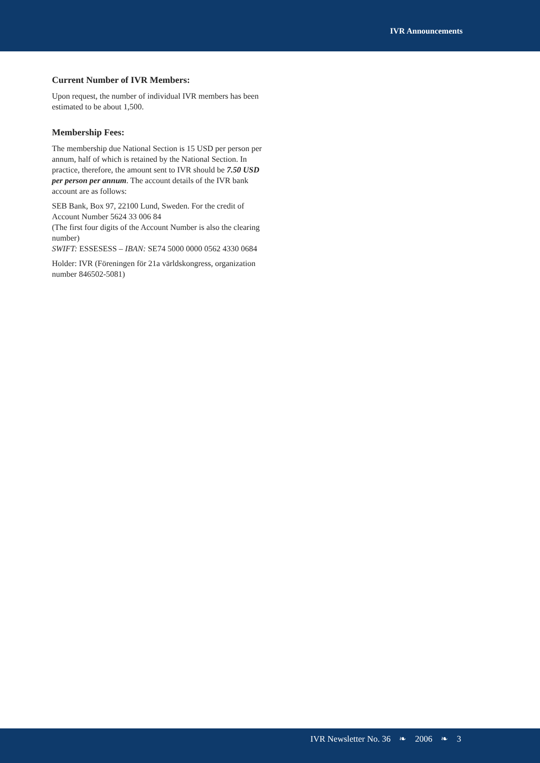IVR Announcements
Current Number of IVR Members:
Upon request, the number of individual IVR members has been estimated to be about 1,500.
Membership Fees:
The membership due National Section is 15 USD per person per annum, half of which is retained by the National Section. In practice, therefore, the amount sent to IVR should be 7.50 USD per person per annum. The account details of the IVR bank account are as follows:
SEB Bank, Box 97, 22100 Lund, Sweden. For the credit of Account Number 5624 33 006 84
(The first four digits of the Account Number is also the clearing number)
SWIFT: ESSESESS – IBAN: SE74 5000 0000 0562 4330 0684
Holder: IVR (Föreningen för 21a världskongress, organization number 846502-5081)
IVR Newsletter No. 36 ❧ 2006 ❧ 3